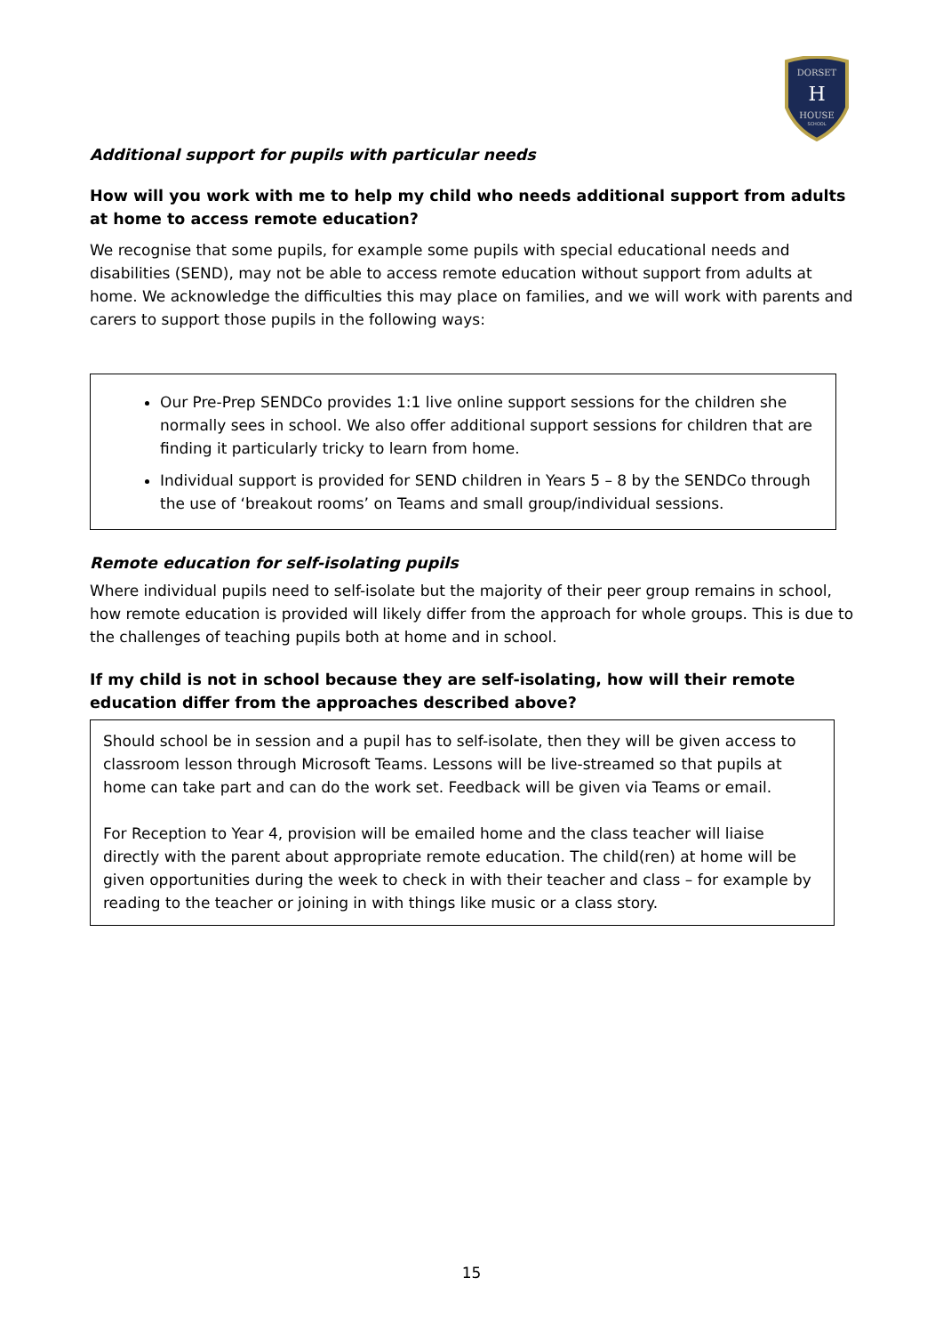DORSET
H
HOUSE
SCHOOL
Additional support for pupils with particular needs
How will you work with me to help my child who needs additional support from adults at home to access remote education?
We recognise that some pupils, for example some pupils with special educational needs and disabilities (SEND), may not be able to access remote education without support from adults at home. We acknowledge the difficulties this may place on families, and we will work with parents and carers to support those pupils in the following ways:
Our Pre-Prep SENDCo provides 1:1 live online support sessions for the children she normally sees in school. We also offer additional support sessions for children that are finding it particularly tricky to learn from home.
Individual support is provided for SEND children in Years 5 – 8 by the SENDCo through the use of ‘breakout rooms’ on Teams and small group/individual sessions.
Remote education for self-isolating pupils
Where individual pupils need to self-isolate but the majority of their peer group remains in school, how remote education is provided will likely differ from the approach for whole groups. This is due to the challenges of teaching pupils both at home and in school.
If my child is not in school because they are self-isolating, how will their remote education differ from the approaches described above?
Should school be in session and a pupil has to self-isolate, then they will be given access to classroom lesson through Microsoft Teams. Lessons will be live-streamed so that pupils at home can take part and can do the work set. Feedback will be given via Teams or email.
For Reception to Year 4, provision will be emailed home and the class teacher will liaise directly with the parent about appropriate remote education. The child(ren) at home will be given opportunities during the week to check in with their teacher and class – for example by reading to the teacher or joining in with things like music or a class story.
15